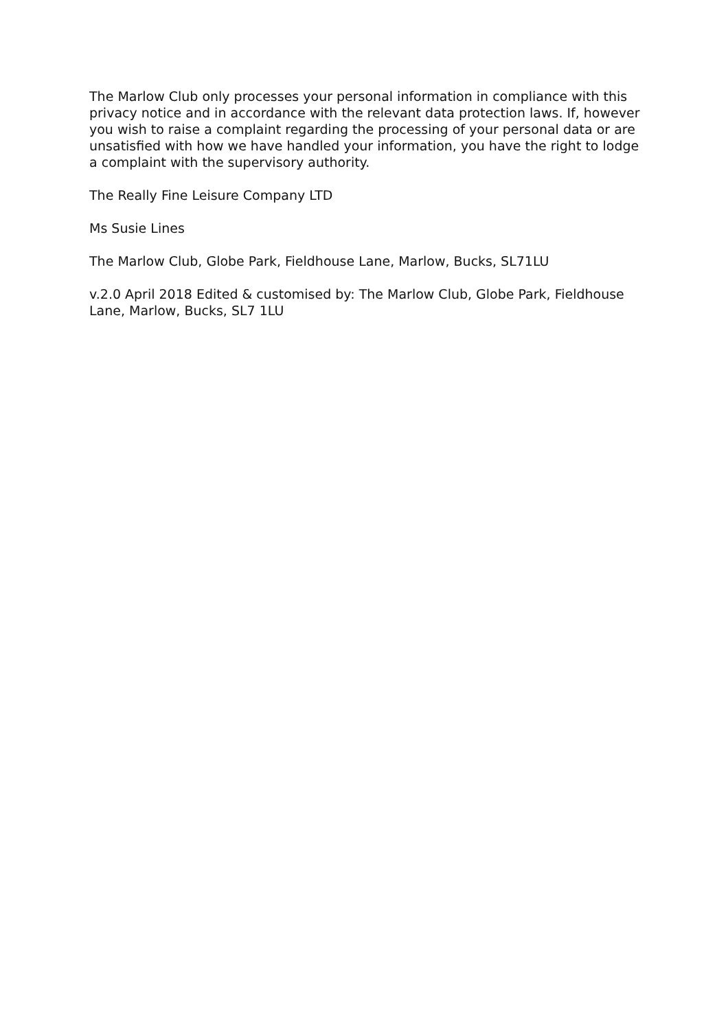The Marlow Club only processes your personal information in compliance with this privacy notice and in accordance with the relevant data protection laws. If, however you wish to raise a complaint regarding the processing of your personal data or are unsatisfied with how we have handled your information, you have the right to lodge a complaint with the supervisory authority.
The Really Fine Leisure Company LTD
Ms Susie Lines
The Marlow Club, Globe Park, Fieldhouse Lane, Marlow, Bucks, SL71LU
v.2.0 April 2018 Edited & customised by: The Marlow Club, Globe Park, Fieldhouse Lane, Marlow, Bucks, SL7 1LU